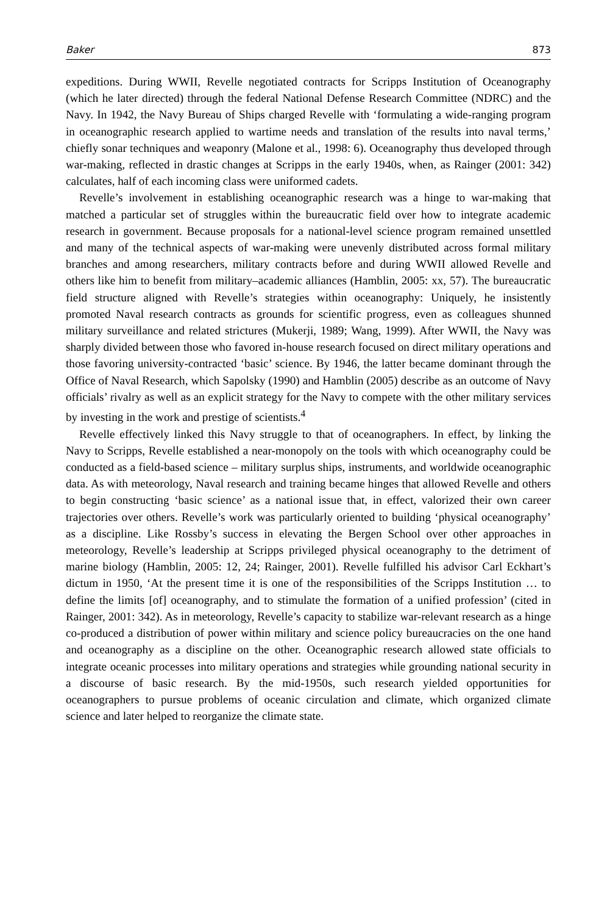Baker 873
expeditions. During WWII, Revelle negotiated contracts for Scripps Institution of Oceanography (which he later directed) through the federal National Defense Research Committee (NDRC) and the Navy. In 1942, the Navy Bureau of Ships charged Revelle with ‘formulating a wide-ranging program in oceanographic research applied to wartime needs and translation of the results into naval terms,’ chiefly sonar techniques and weaponry (Malone et al., 1998: 6). Oceanography thus developed through war-making, reflected in drastic changes at Scripps in the early 1940s, when, as Rainger (2001: 342) calculates, half of each incoming class were uniformed cadets.
Revelle’s involvement in establishing oceanographic research was a hinge to war-making that matched a particular set of struggles within the bureaucratic field over how to integrate academic research in government. Because proposals for a national-level science program remained unsettled and many of the technical aspects of war-making were unevenly distributed across formal military branches and among researchers, military contracts before and during WWII allowed Revelle and others like him to benefit from military–academic alliances (Hamblin, 2005: xx, 57). The bureaucratic field structure aligned with Revelle’s strategies within oceanography: Uniquely, he insistently promoted Naval research contracts as grounds for scientific progress, even as colleagues shunned military surveillance and related strictures (Mukerji, 1989; Wang, 1999). After WWII, the Navy was sharply divided between those who favored in-house research focused on direct military operations and those favoring university-contracted ‘basic’ science. By 1946, the latter became dominant through the Office of Naval Research, which Sapolsky (1990) and Hamblin (2005) describe as an outcome of Navy officials’ rivalry as well as an explicit strategy for the Navy to compete with the other military services by investing in the work and prestige of scientists.<sup>4</sup>
Revelle effectively linked this Navy struggle to that of oceanographers. In effect, by linking the Navy to Scripps, Revelle established a near-monopoly on the tools with which oceanography could be conducted as a field-based science – military surplus ships, instruments, and worldwide oceanographic data. As with meteorology, Naval research and training became hinges that allowed Revelle and others to begin constructing ‘basic science’ as a national issue that, in effect, valorized their own career trajectories over others. Revelle’s work was particularly oriented to building ‘physical oceanography’ as a discipline. Like Rossby’s success in elevating the Bergen School over other approaches in meteorology, Revelle’s leadership at Scripps privileged physical oceanography to the detriment of marine biology (Hamblin, 2005: 12, 24; Rainger, 2001). Revelle fulfilled his advisor Carl Eckhart’s dictum in 1950, ‘At the present time it is one of the responsibilities of the Scripps Institution … to define the limits [of] oceanography, and to stimulate the formation of a unified profession’ (cited in Rainger, 2001: 342). As in meteorology, Revelle’s capacity to stabilize war-relevant research as a hinge co-produced a distribution of power within military and science policy bureaucracies on the one hand and oceanography as a discipline on the other. Oceanographic research allowed state officials to integrate oceanic processes into military operations and strategies while grounding national security in a discourse of basic research. By the mid-1950s, such research yielded opportunities for oceanographers to pursue problems of oceanic circulation and climate, which organized climate science and later helped to reorganize the climate state.